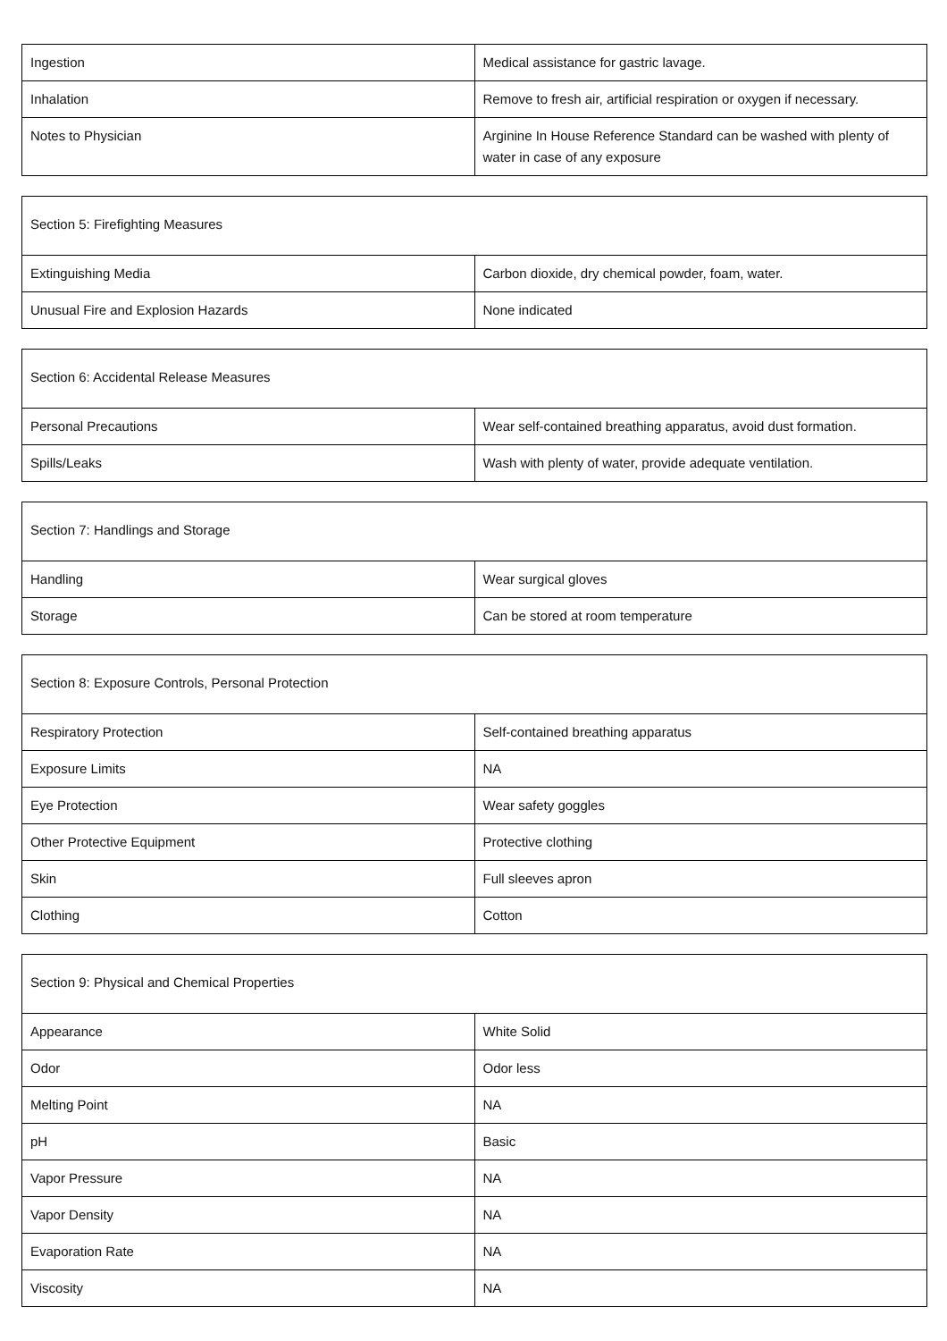| Ingestion | Medical assistance for gastric lavage. |
| Inhalation | Remove to fresh air, artificial respiration or oxygen if necessary. |
| Notes to Physician | Arginine In House Reference Standard can be washed with plenty of water in case of any exposure |
| Section 5: Firefighting Measures | |
| Extinguishing Media | Carbon dioxide, dry chemical powder, foam, water. |
| Unusual Fire and Explosion Hazards | None indicated |
| Section 6: Accidental Release Measures | |
| Personal Precautions | Wear self-contained breathing apparatus, avoid dust formation. |
| Spills/Leaks | Wash with plenty of water, provide adequate ventilation. |
| Section 7: Handlings and Storage | |
| Handling | Wear surgical gloves |
| Storage | Can be stored at room temperature |
| Section 8: Exposure Controls, Personal Protection | |
| Respiratory Protection | Self-contained breathing apparatus |
| Exposure Limits | NA |
| Eye Protection | Wear safety goggles |
| Other Protective Equipment | Protective clothing |
| Skin | Full sleeves apron |
| Clothing | Cotton |
| Section 9: Physical and Chemical Properties | |
| Appearance | White Solid |
| Odor | Odor less |
| Melting Point | NA |
| pH | Basic |
| Vapor Pressure | NA |
| Vapor Density | NA |
| Evaporation Rate | NA |
| Viscosity | NA |